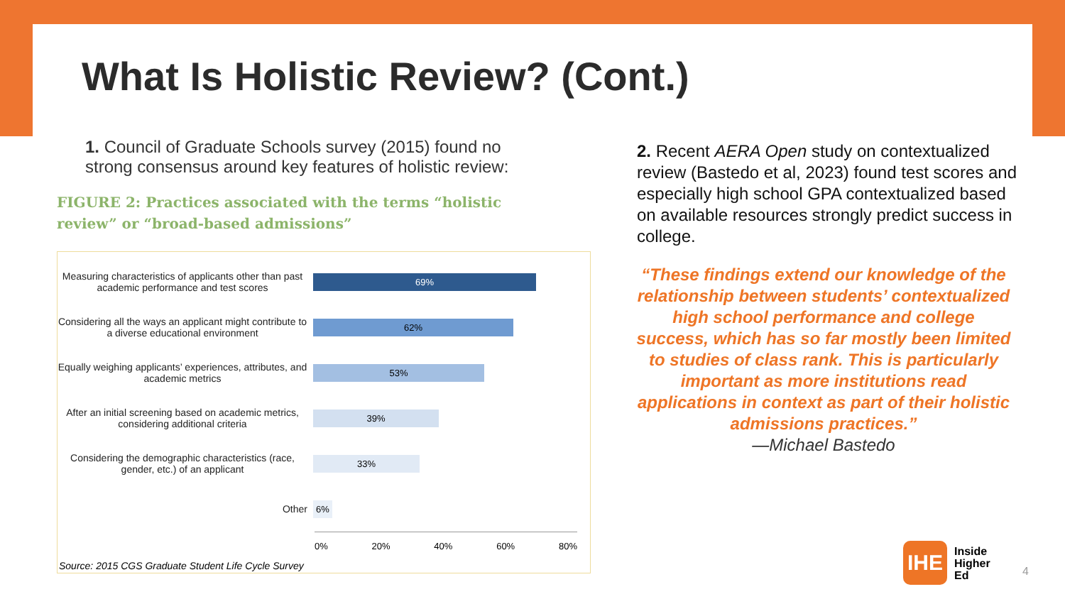What Is Holistic Review? (Cont.)
1. Council of Graduate Schools survey (2015) found no strong consensus around key features of holistic review:
FIGURE 2: Practices associated with the terms “holistic review” or “broad-based admissions”
Measuring characteristics of applicants other than past academic performance and test scores
69%
Considering all the ways an applicant might contribute to a diverse educational environment
62%
Equally weighing applicants’ experiences, attributes, and academic metrics
53%
After an initial screening based on academic metrics, considering additional criteria
39%
Considering the demographic characteristics (race, gender, etc.) of an applicant
33%
Other
6%
0% 20% 40% 60% 80%
Source: 2015 CGS Graduate Student Life Cycle Survey
2. Recent AERA Open study on contextualized review (Bastedo et al, 2023) found test scores and especially high school GPA contextualized based on available resources strongly predict success in college.
“These findings extend our knowledge of the relationship between students’ contextualized high school performance and college success, which has so far mostly been limited to studies of class rank. This is particularly important as more institutions read applications in context as part of their holistic admissions practices.”
—Michael Bastedo
IHE
Inside
Higher
Ed
4